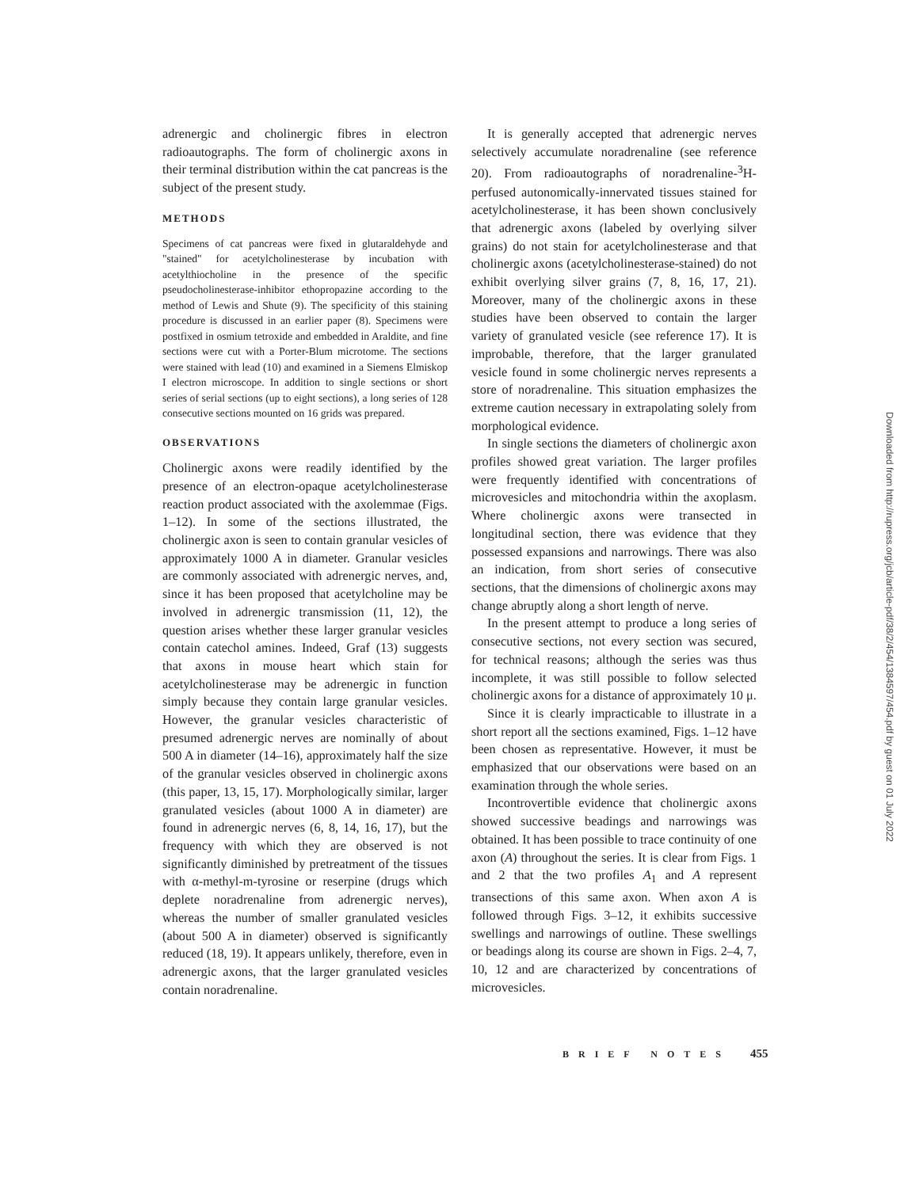adrenergic and cholinergic fibres in electron radioautographs. The form of cholinergic axons in their terminal distribution within the cat pancreas is the subject of the present study.
METHODS
Specimens of cat pancreas were fixed in glutaraldehyde and "stained" for acetylcholinesterase by incubation with acetylthiocholine in the presence of the specific pseudocholinesterase-inhibitor ethopropazine according to the method of Lewis and Shute (9). The specificity of this staining procedure is discussed in an earlier paper (8). Specimens were postfixed in osmium tetroxide and embedded in Araldite, and fine sections were cut with a Porter-Blum microtome. The sections were stained with lead (10) and examined in a Siemens Elmiskop I electron microscope. In addition to single sections or short series of serial sections (up to eight sections), a long series of 128 consecutive sections mounted on 16 grids was prepared.
OBSERVATIONS
Cholinergic axons were readily identified by the presence of an electron-opaque acetylcholinesterase reaction product associated with the axolemmae (Figs. 1–12). In some of the sections illustrated, the cholinergic axon is seen to contain granular vesicles of approximately 1000 A in diameter. Granular vesicles are commonly associated with adrenergic nerves, and, since it has been proposed that acetylcholine may be involved in adrenergic transmission (11, 12), the question arises whether these larger granular vesicles contain catechol amines. Indeed, Graf (13) suggests that axons in mouse heart which stain for acetylcholinesterase may be adrenergic in function simply because they contain large granular vesicles. However, the granular vesicles characteristic of presumed adrenergic nerves are nominally of about 500 A in diameter (14–16), approximately half the size of the granular vesicles observed in cholinergic axons (this paper, 13, 15, 17). Morphologically similar, larger granulated vesicles (about 1000 A in diameter) are found in adrenergic nerves (6, 8, 14, 16, 17), but the frequency with which they are observed is not significantly diminished by pretreatment of the tissues with α-methyl-m-tyrosine or reserpine (drugs which deplete noradrenaline from adrenergic nerves), whereas the number of smaller granulated vesicles (about 500 A in diameter) observed is significantly reduced (18, 19). It appears unlikely, therefore, even in adrenergic axons, that the larger granulated vesicles contain noradrenaline.
It is generally accepted that adrenergic nerves selectively accumulate noradrenaline (see reference 20). From radioautographs of noradrenaline-<sup>3</sup>H-perfused autonomically-innervated tissues stained for acetylcholinesterase, it has been shown conclusively that adrenergic axons (labeled by overlying silver grains) do not stain for acetylcholinesterase and that cholinergic axons (acetylcholinesterase-stained) do not exhibit overlying silver grains (7, 8, 16, 17, 21). Moreover, many of the cholinergic axons in these studies have been observed to contain the larger variety of granulated vesicle (see reference 17). It is improbable, therefore, that the larger granulated vesicle found in some cholinergic nerves represents a store of noradrenaline. This situation emphasizes the extreme caution necessary in extrapolating solely from morphological evidence.
In single sections the diameters of cholinergic axon profiles showed great variation. The larger profiles were frequently identified with concentrations of microvesicles and mitochondria within the axoplasm. Where cholinergic axons were transected in longitudinal section, there was evidence that they possessed expansions and narrowings. There was also an indication, from short series of consecutive sections, that the dimensions of cholinergic axons may change abruptly along a short length of nerve.
In the present attempt to produce a long series of consecutive sections, not every section was secured, for technical reasons; although the series was thus incomplete, it was still possible to follow selected cholinergic axons for a distance of approximately 10 μ.
Since it is clearly impracticable to illustrate in a short report all the sections examined, Figs. 1–12 have been chosen as representative. However, it must be emphasized that our observations were based on an examination through the whole series.
Incontrovertible evidence that cholinergic axons showed successive beadings and narrowings was obtained. It has been possible to trace continuity of one axon (A) throughout the series. It is clear from Figs. 1 and 2 that the two profiles A<sub>1</sub> and A represent transections of this same axon. When axon A is followed through Figs. 3–12, it exhibits successive swellings and narrowings of outline. These swellings or beadings along its course are shown in Figs. 2–4, 7, 10, 12 and are characterized by concentrations of microvesicles.
BRIEF NOTES 455
Downloaded from http://rupress.org/jcb/article-pdf/38/2/454/1384597/454.pdf by guest on 01 July 2022